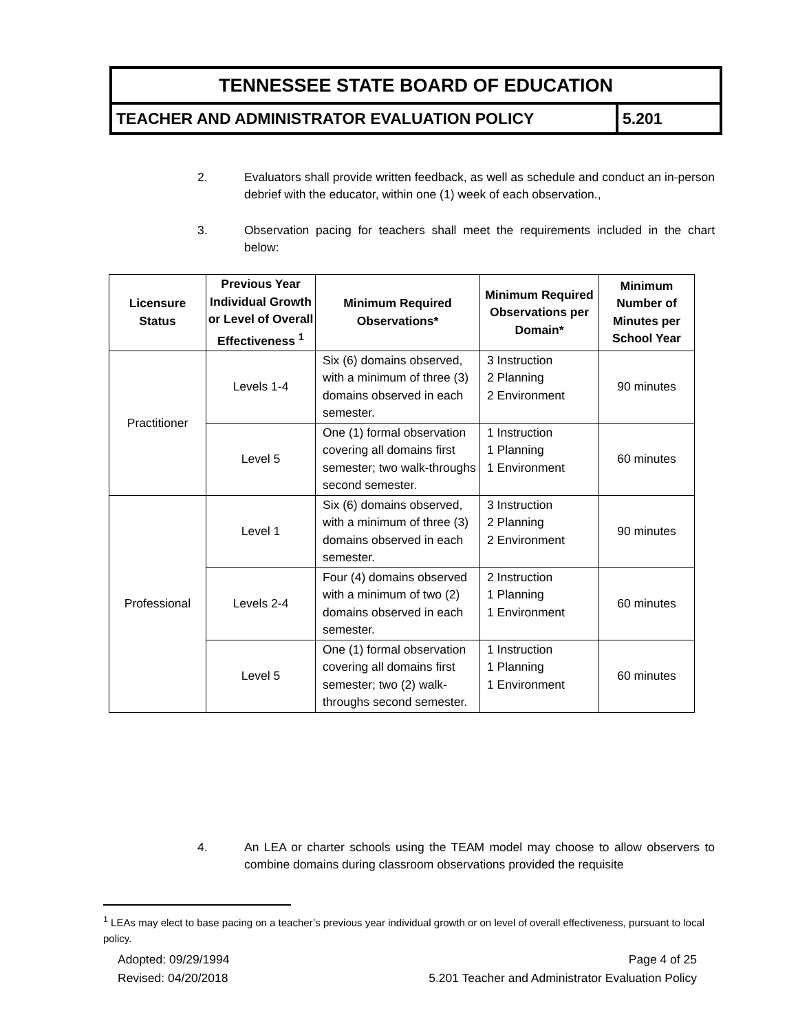| TENNESSEE STATE BOARD OF EDUCATION | |
| TEACHER AND ADMINISTRATOR EVALUATION POLICY | 5.201 |
2. Evaluators shall provide written feedback, as well as schedule and conduct an in-person debrief with the educator, within one (1) week of each observation.,
3. Observation pacing for teachers shall meet the requirements included in the chart below:
| Licensure Status | Previous Year Individual Growth or Level of Overall Effectiveness <sup>1</sup> | Minimum Required Observations* | Minimum Required Observations per Domain* | Minimum Number of Minutes per School Year |
| --- | --- | --- | --- | --- |
| Practitioner | Levels 1-4 | Six (6) domains observed, with a minimum of three (3) domains observed in each semester. | 3 Instruction 2 Planning 2 Environment | 90 minutes |
| | Level 5 | One (1) formal observation covering all domains first semester; two walk-throughs second semester. | 1 Instruction 1 Planning 1 Environment | 60 minutes |
| Professional | Level 1 | Six (6) domains observed, with a minimum of three (3) domains observed in each semester. | 3 Instruction 2 Planning 2 Environment | 90 minutes |
| | Levels 2-4 | Four (4) domains observed with a minimum of two (2) domains observed in each semester. | 2 Instruction 1 Planning 1 Environment | 60 minutes |
| | Level 5 | One (1) formal observation covering all domains first semester; two (2) walk-throughs second semester. | 1 Instruction 1 Planning 1 Environment | 60 minutes |
4. An LEA or charter schools using the TEAM model may choose to allow observers to combine domains during classroom observations provided the requisite
<sup>1</sup> LEAs may elect to base pacing on a teacher’s previous year individual growth or on level of overall effectiveness, pursuant to local policy.
Adopted: 09/29/1994
Revised: 04/20/2018
Page 4 of 25
5.201 Teacher and Administrator Evaluation Policy